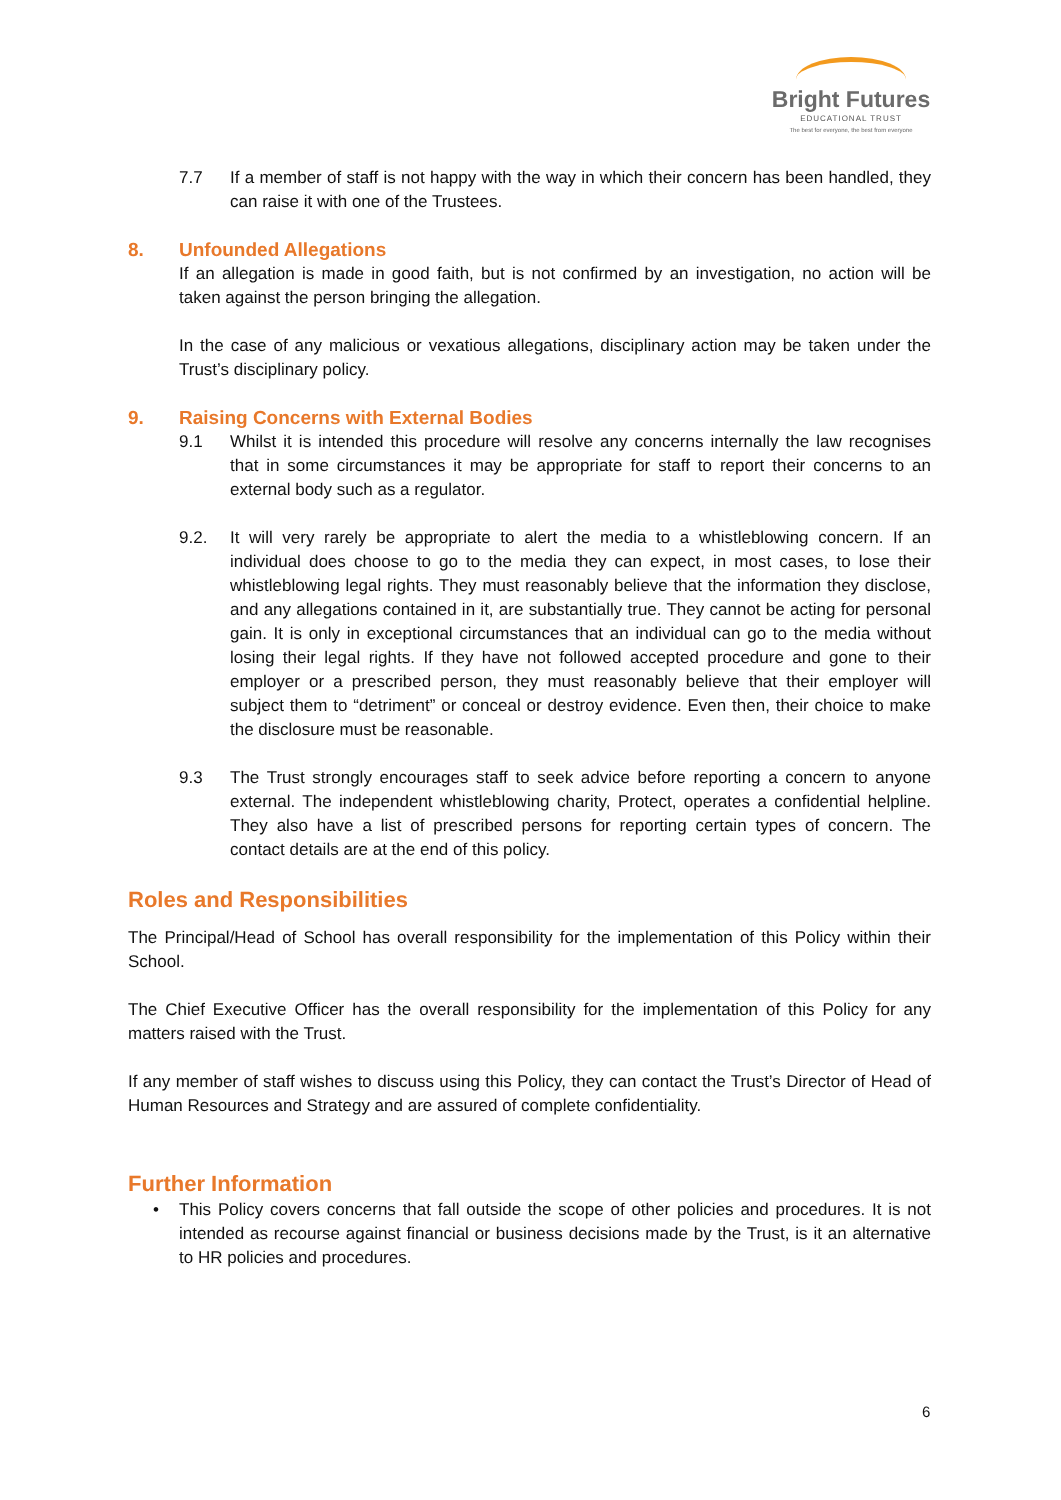Bright Futures
EDUCATIONAL TRUST
The best for everyone, the best from everyone
7.7 If a member of staff is not happy with the way in which their concern has been handled, they can raise it with one of the Trustees.
8. Unfounded Allegations
If an allegation is made in good faith, but is not confirmed by an investigation, no action will be taken against the person bringing the allegation.
In the case of any malicious or vexatious allegations, disciplinary action may be taken under the Trust’s disciplinary policy.
9. Raising Concerns with External Bodies
9.1 Whilst it is intended this procedure will resolve any concerns internally the law recognises that in some circumstances it may be appropriate for staff to report their concerns to an external body such as a regulator.
9.2. It will very rarely be appropriate to alert the media to a whistleblowing concern. If an individual does choose to go to the media they can expect, in most cases, to lose their whistleblowing legal rights. They must reasonably believe that the information they disclose, and any allegations contained in it, are substantially true. They cannot be acting for personal gain. It is only in exceptional circumstances that an individual can go to the media without losing their legal rights. If they have not followed accepted procedure and gone to their employer or a prescribed person, they must reasonably believe that their employer will subject them to “detriment” or conceal or destroy evidence. Even then, their choice to make the disclosure must be reasonable.
9.3 The Trust strongly encourages staff to seek advice before reporting a concern to anyone external. The independent whistleblowing charity, Protect, operates a confidential helpline. They also have a list of prescribed persons for reporting certain types of concern. The contact details are at the end of this policy.
Roles and Responsibilities
The Principal/Head of School has overall responsibility for the implementation of this Policy within their School.
The Chief Executive Officer has the overall responsibility for the implementation of this Policy for any matters raised with the Trust.
If any member of staff wishes to discuss using this Policy, they can contact the Trust’s Director of Head of Human Resources and Strategy and are assured of complete confidentiality.
Further Information
• This Policy covers concerns that fall outside the scope of other policies and procedures. It is not intended as recourse against financial or business decisions made by the Trust, is it an alternative to HR policies and procedures.
6